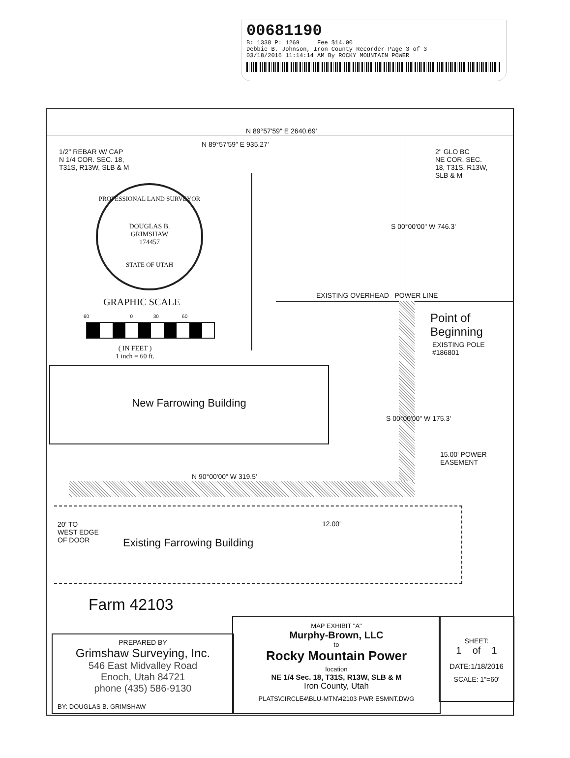00681190
B: 1338 P: 1269 Fee $14.00
Debbie B. Johnson, Iron County Recorder Page 3 of 3
03/18/2016 11:14:14 AM By ROCKY MOUNTAIN POWER
N 89°57'59" E 2640.69'
N 89°57'59" E 935.27'
1/2" REBAR W/ CAP N 1/4 COR. SEC. 18, T31S, R13W, SLB & M
2" GLO BC NE COR. SEC. 18, T31S, R13W, SLB & M
S 00°00'00" W 746.3'
PROFESSIONAL LAND SURVEYOR
DOUGLAS B.
GRIMSHAW
174457
STATE OF UTAH
GRAPHIC SCALE
60 0 30 60
( IN FEET ) 1 inch = 60 ft.
EXISTING OVERHEAD POWER LINE
Point of Beginning
EXISTING POLE #186801
S 00°00'00" W 175.3'
New Farrowing Building
15.00' POWER EASEMENT
N 90°00'00" W 319.5'
20' TO WEST EDGE OF DOOR
12.00'
Existing Farrowing Building
Farm 42103
PREPARED BY
Grimshaw Surveying, Inc.
546 East Midvalley Road
Enoch, Utah 84721
phone (435) 586-9130
BY: DOUGLAS B. GRIMSHAW
MAP EXHIBIT "A"
Murphy-Brown, LLC
to
Rocky Mountain Power
location
NE 1/4 Sec. 18, T31S, R13W, SLB & M
Iron County, Utah
PLATS\CIRCLE4\BLU-MTN\42103 PWR ESMNT.DWG
SHEET:
1 of 1
DATE:1/18/2016
SCALE: 1"=60'